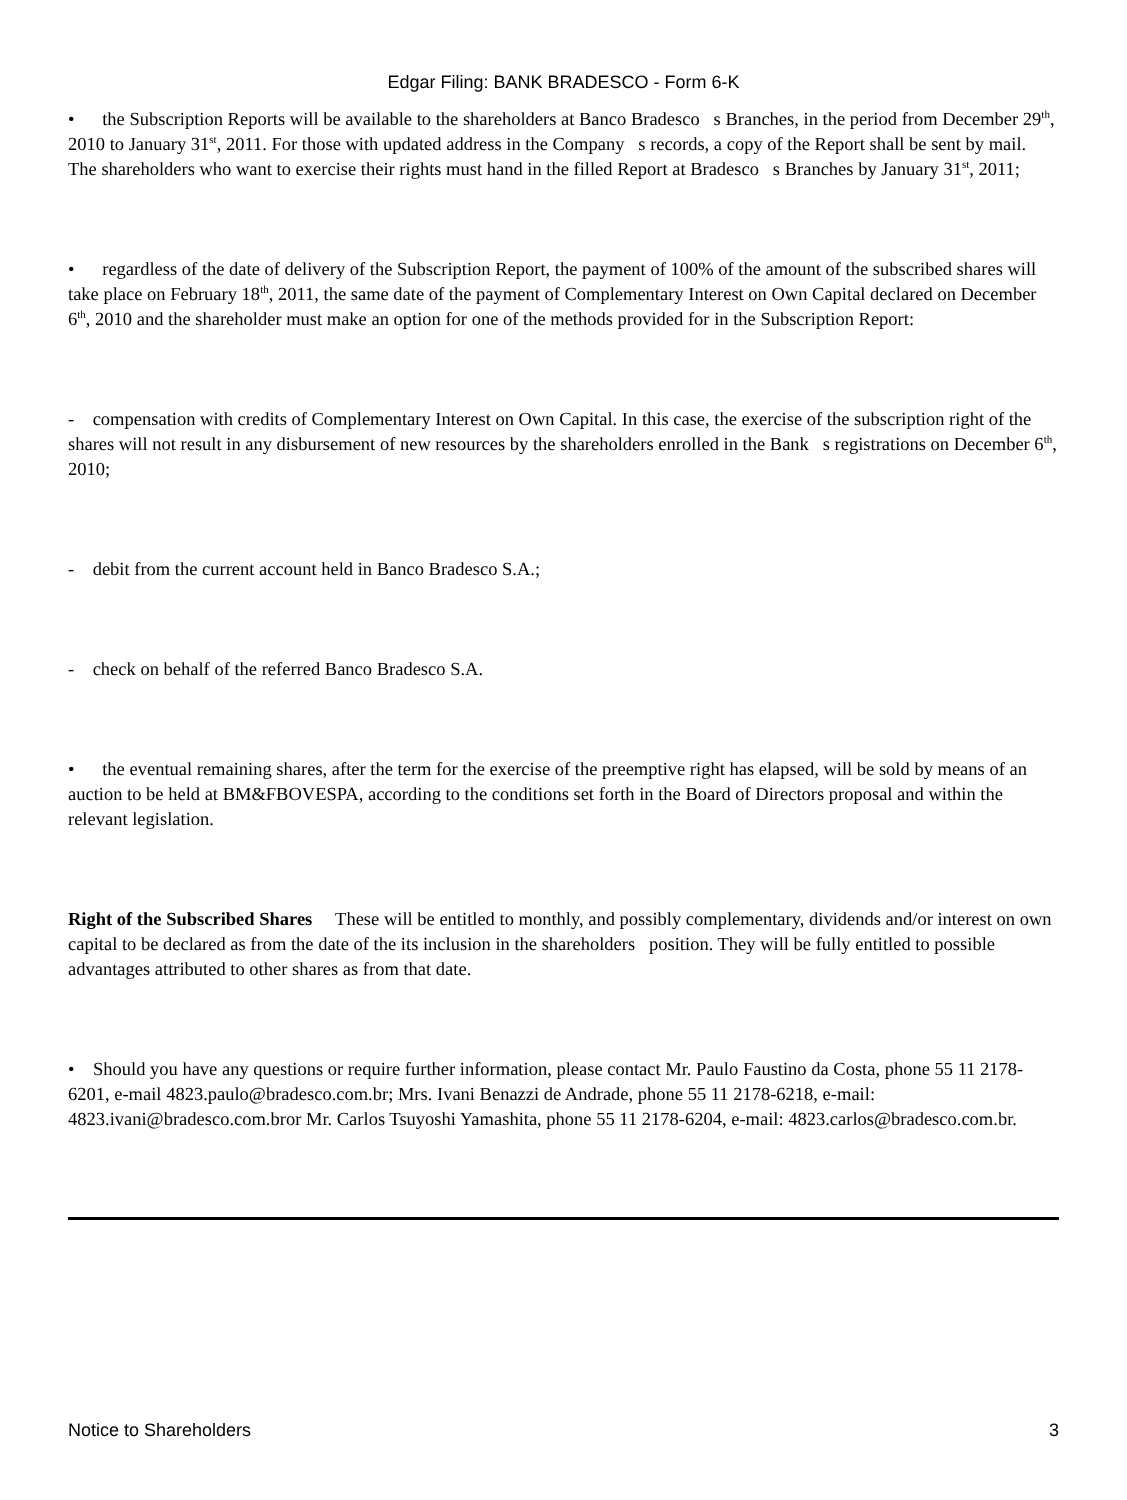Edgar Filing: BANK BRADESCO - Form 6-K
• the Subscription Reports will be available to the shareholders at Banco Bradesco s Branches, in the period from December 29<sup>th</sup>, 2010 to January 31<sup>st</sup>, 2011. For those with updated address in the Company s records, a copy of the Report shall be sent by mail. The shareholders who want to exercise their rights must hand in the filled Report at Bradesco s Branches by January 31<sup>st</sup>, 2011;
• regardless of the date of delivery of the Subscription Report, the payment of 100% of the amount of the subscribed shares will take place on February 18<sup>th</sup>, 2011, the same date of the payment of Complementary Interest on Own Capital declared on December 6<sup>th</sup>, 2010 and the shareholder must make an option for one of the methods provided for in the Subscription Report:
- compensation with credits of Complementary Interest on Own Capital. In this case, the exercise of the subscription right of the shares will not result in any disbursement of new resources by the shareholders enrolled in the Bank s registrations on December 6<sup>th</sup>, 2010;
- debit from the current account held in Banco Bradesco S.A.;
- check on behalf of the referred Banco Bradesco S.A.
• the eventual remaining shares, after the term for the exercise of the preemptive right has elapsed, will be sold by means of an auction to be held at BM&FBOVESPA, according to the conditions set forth in the Board of Directors proposal and within the relevant legislation.
Right of the Subscribed Shares These will be entitled to monthly, and possibly complementary, dividends and/or interest on own capital to be declared as from the date of the its inclusion in the shareholders position. They will be fully entitled to possible advantages attributed to other shares as from that date.
• Should you have any questions or require further information, please contact Mr. Paulo Faustino da Costa, phone 55 11 2178-6201, e-mail 4823.paulo@bradesco.com.br; Mrs. Ivani Benazzi de Andrade, phone 55 11 2178-6218, e-mail: 4823.ivani@bradesco.com.bror Mr. Carlos Tsuyoshi Yamashita, phone 55 11 2178-6204, e-mail: 4823.carlos@bradesco.com.br.
Notice to Shareholders 3